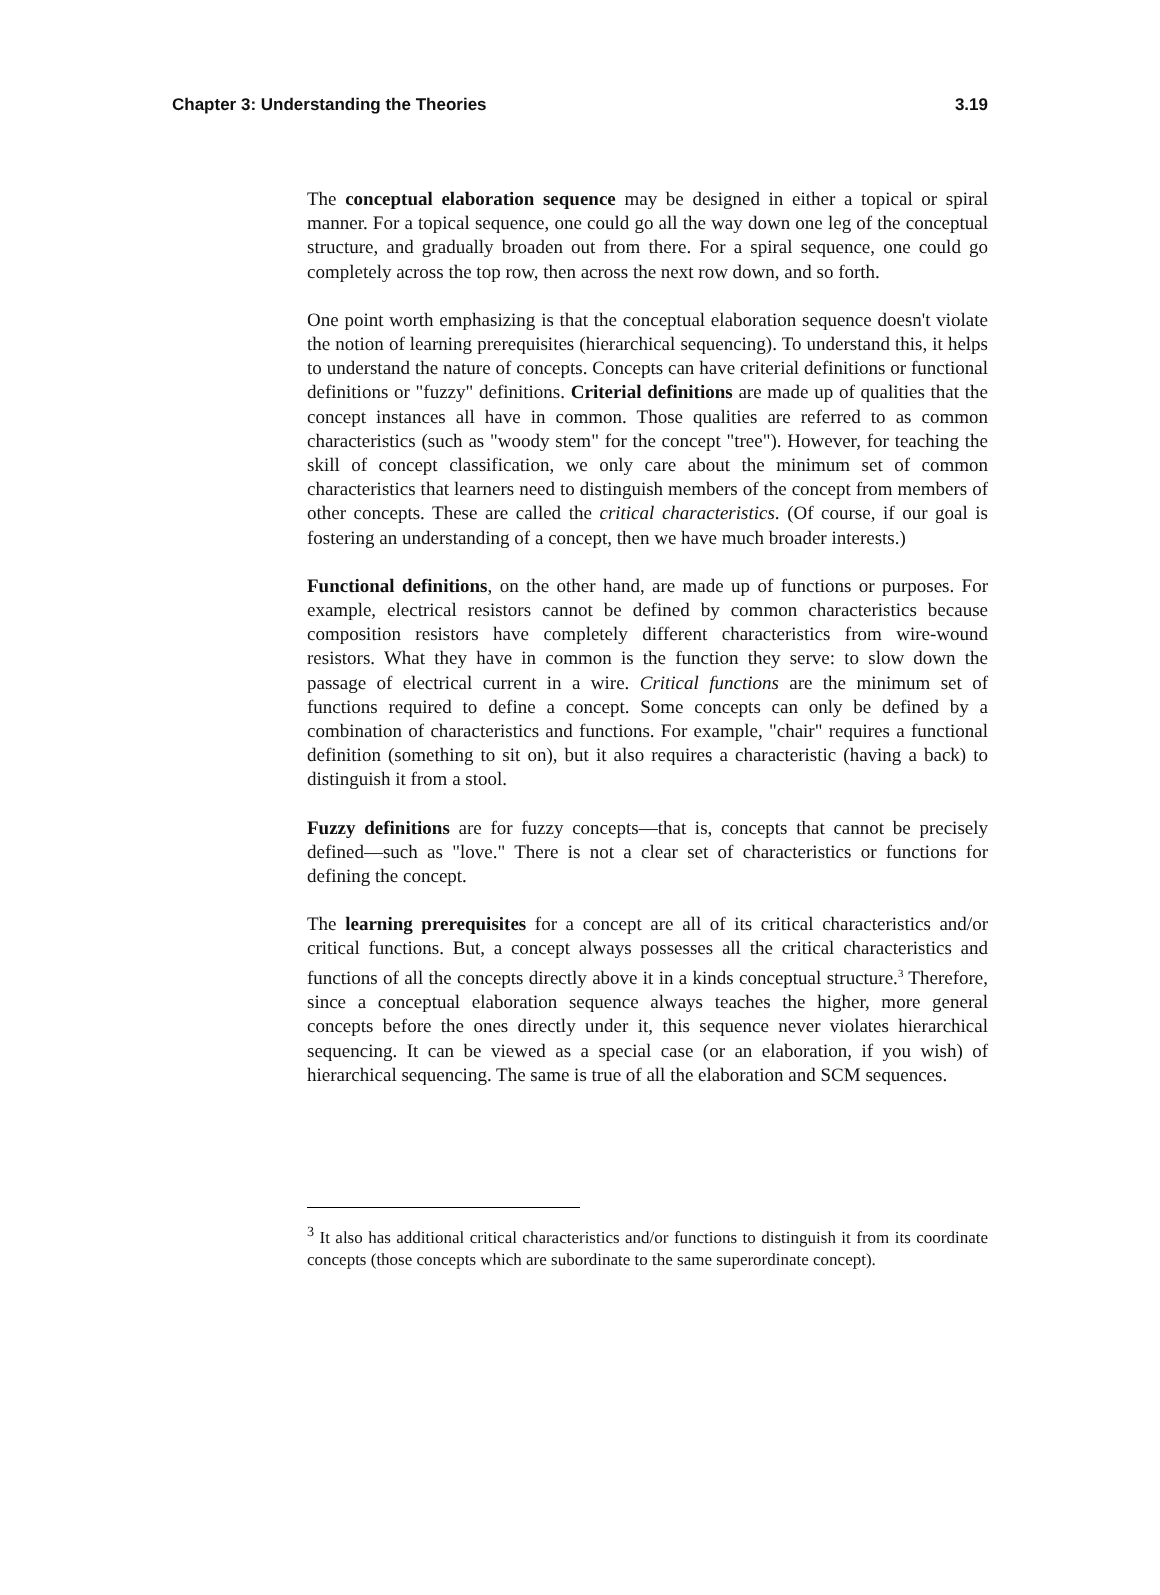Chapter 3: Understanding the Theories 3.19
The conceptual elaboration sequence may be designed in either a topical or spiral manner. For a topical sequence, one could go all the way down one leg of the conceptual structure, and gradually broaden out from there. For a spiral sequence, one could go completely across the top row, then across the next row down, and so forth.
One point worth emphasizing is that the conceptual elaboration sequence doesn't violate the notion of learning prerequisites (hierarchical sequencing). To understand this, it helps to understand the nature of concepts. Concepts can have criterial definitions or functional definitions or "fuzzy" definitions. Criterial definitions are made up of qualities that the concept instances all have in common. Those qualities are referred to as common characteristics (such as "woody stem" for the concept "tree"). However, for teaching the skill of concept classification, we only care about the minimum set of common characteristics that learners need to distinguish members of the concept from members of other concepts. These are called the critical characteristics. (Of course, if our goal is fostering an understanding of a concept, then we have much broader interests.)
Functional definitions, on the other hand, are made up of functions or purposes. For example, electrical resistors cannot be defined by common characteristics because composition resistors have completely different characteristics from wire-wound resistors. What they have in common is the function they serve: to slow down the passage of electrical current in a wire. Critical functions are the minimum set of functions required to define a concept. Some concepts can only be defined by a combination of characteristics and functions. For example, "chair" requires a functional definition (something to sit on), but it also requires a characteristic (having a back) to distinguish it from a stool.
Fuzzy definitions are for fuzzy concepts—that is, concepts that cannot be precisely defined—such as "love." There is not a clear set of characteristics or functions for defining the concept.
The learning prerequisites for a concept are all of its critical characteristics and/or critical functions. But, a concept always possesses all the critical characteristics and functions of all the concepts directly above it in a kinds conceptual structure.<sup>3</sup> Therefore, since a conceptual elaboration sequence always teaches the higher, more general concepts before the ones directly under it, this sequence never violates hierarchical sequencing. It can be viewed as a special case (or an elaboration, if you wish) of hierarchical sequencing. The same is true of all the elaboration and SCM sequences.
<sup>3</sup> It also has additional critical characteristics and/or functions to distinguish it from its coordinate concepts (those concepts which are subordinate to the same superordinate concept).